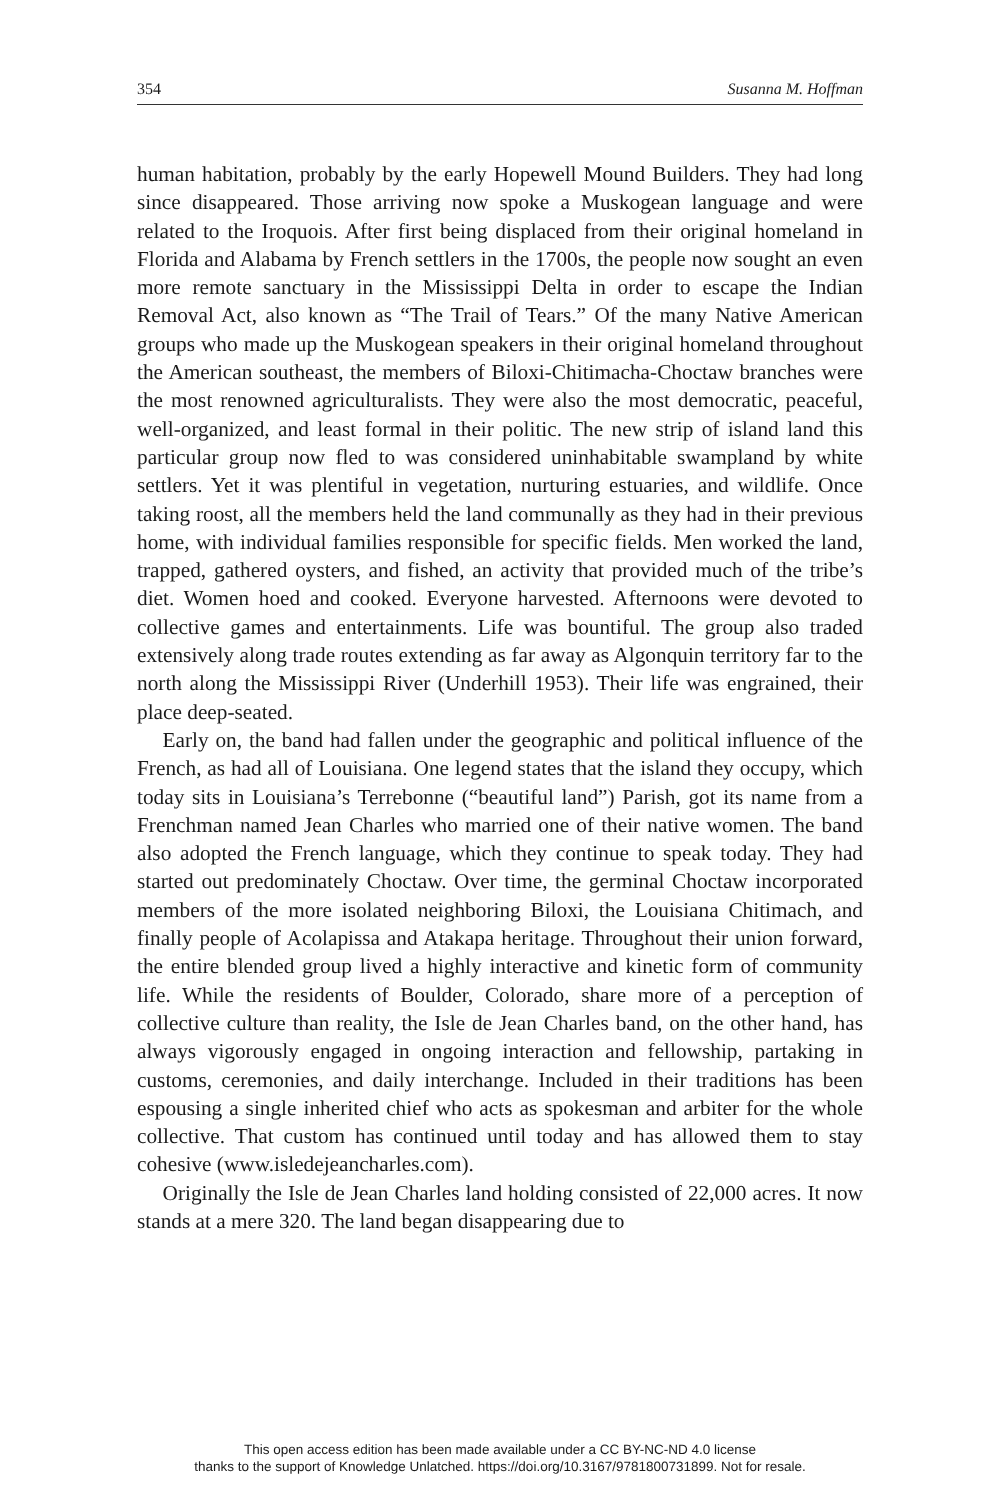354 Susanna M. Hoffman
human habitation, probably by the early Hopewell Mound Builders. They had long since disappeared. Those arriving now spoke a Muskogean language and were related to the Iroquois. After first being displaced from their original homeland in Florida and Alabama by French settlers in the 1700s, the people now sought an even more remote sanctuary in the Mississippi Delta in order to escape the Indian Removal Act, also known as “The Trail of Tears.” Of the many Native American groups who made up the Muskogean speakers in their original homeland throughout the American southeast, the members of Biloxi-Chitimacha-Choctaw branches were the most renowned agriculturalists. They were also the most democratic, peaceful, well-organized, and least formal in their politic. The new strip of island land this particular group now fled to was considered uninhabitable swampland by white settlers. Yet it was plentiful in vegetation, nurturing estuaries, and wildlife. Once taking roost, all the members held the land communally as they had in their previous home, with individual families responsible for specific fields. Men worked the land, trapped, gathered oysters, and fished, an activity that provided much of the tribe’s diet. Women hoed and cooked. Everyone harvested. Afternoons were devoted to collective games and entertainments. Life was bountiful. The group also traded extensively along trade routes extending as far away as Algonquin territory far to the north along the Mississippi River (Underhill 1953). Their life was engrained, their place deep-seated.
Early on, the band had fallen under the geographic and political influence of the French, as had all of Louisiana. One legend states that the island they occupy, which today sits in Louisiana’s Terrebonne (“beautiful land”) Parish, got its name from a Frenchman named Jean Charles who married one of their native women. The band also adopted the French language, which they continue to speak today. They had started out predominately Choctaw. Over time, the germinal Choctaw incorporated members of the more isolated neighboring Biloxi, the Louisiana Chitimach, and finally people of Acolapissa and Atakapa heritage. Throughout their union forward, the entire blended group lived a highly interactive and kinetic form of community life. While the residents of Boulder, Colorado, share more of a perception of collective culture than reality, the Isle de Jean Charles band, on the other hand, has always vigorously engaged in ongoing interaction and fellowship, partaking in customs, ceremonies, and daily interchange. Included in their traditions has been espousing a single inherited chief who acts as spokesman and arbiter for the whole collective. That custom has continued until today and has allowed them to stay cohesive (www.isledejeancharles.com).
Originally the Isle de Jean Charles land holding consisted of 22,000 acres. It now stands at a mere 320. The land began disappearing due to
This open access edition has been made available under a CC BY-NC-ND 4.0 license
thanks to the support of Knowledge Unlatched. https://doi.org/10.3167/9781800731899. Not for resale.